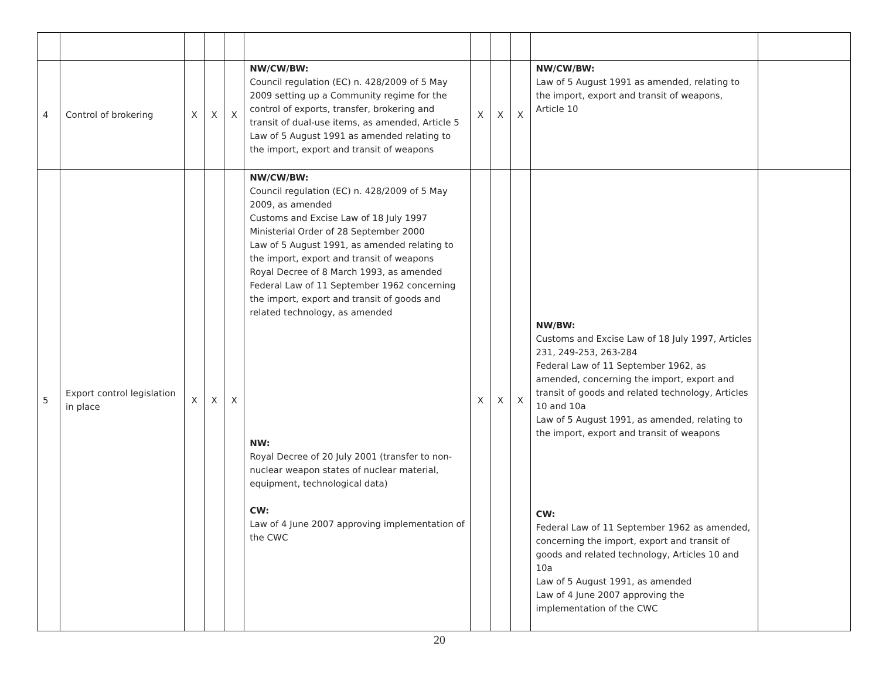| 4 | Control of brokering | X | X | X | NW/CW/BW: Council regulation (EC) n. 428/2009 of 5 May 2009 setting up a Community regime for the control of exports, transfer, brokering and transit of dual-use items, as amended, Article 5 Law of 5 August 1991 as amended relating to the import, export and transit of weapons | X | X | X | NW/CW/BW: Law of 5 August 1991 as amended, relating to the import, export and transit of weapons, Article 10 | |
| 5 | Export control legislation in place | X | X | X | NW/CW/BW: Council regulation (EC) n. 428/2009 of 5 May 2009, as amended Customs and Excise Law of 18 July 1997 Ministerial Order of 28 September 2000 Law of 5 August 1991, as amended relating to the import, export and transit of weapons Royal Decree of 8 March 1993, as amended Federal Law of 11 September 1962 concerning the import, export and transit of goods and related technology, as amended NW: Royal Decree of 20 July 2001 (transfer to non-nuclear weapon states of nuclear material, equipment, technological data) CW: Law of 4 June 2007 approving implementation of the CWC | X | X | X | NW/BW: Customs and Excise Law of 18 July 1997, Articles 231, 249-253, 263-284 Federal Law of 11 September 1962, as amended, concerning the import, export and transit of goods and related technology, Articles 10 and 10a Law of 5 August 1991, as amended, relating to the import, export and transit of weapons CW: Federal Law of 11 September 1962 as amended, concerning the import, export and transit of goods and related technology, Articles 10 and 10a Law of 5 August 1991, as amended Law of 4 June 2007 approving the implementation of the CWC | |
20